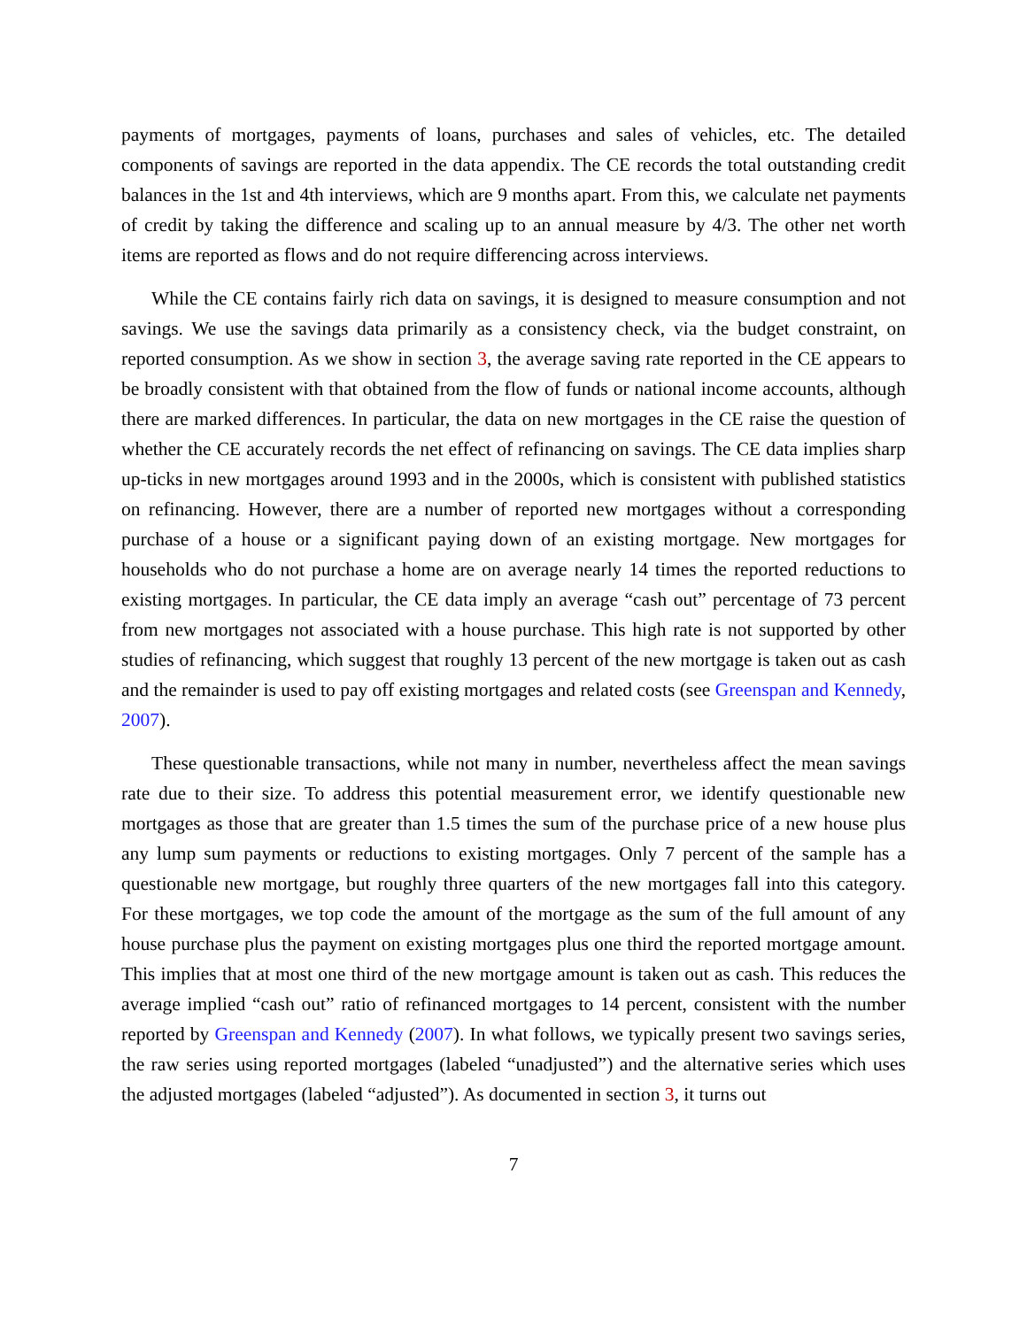payments of mortgages, payments of loans, purchases and sales of vehicles, etc. The detailed components of savings are reported in the data appendix. The CE records the total outstanding credit balances in the 1st and 4th interviews, which are 9 months apart. From this, we calculate net payments of credit by taking the difference and scaling up to an annual measure by 4/3. The other net worth items are reported as flows and do not require differencing across interviews.
While the CE contains fairly rich data on savings, it is designed to measure consumption and not savings. We use the savings data primarily as a consistency check, via the budget constraint, on reported consumption. As we show in section 3, the average saving rate reported in the CE appears to be broadly consistent with that obtained from the flow of funds or national income accounts, although there are marked differences. In particular, the data on new mortgages in the CE raise the question of whether the CE accurately records the net effect of refinancing on savings. The CE data implies sharp up-ticks in new mortgages around 1993 and in the 2000s, which is consistent with published statistics on refinancing. However, there are a number of reported new mortgages without a corresponding purchase of a house or a significant paying down of an existing mortgage. New mortgages for households who do not purchase a home are on average nearly 14 times the reported reductions to existing mortgages. In particular, the CE data imply an average “cash out” percentage of 73 percent from new mortgages not associated with a house purchase. This high rate is not supported by other studies of refinancing, which suggest that roughly 13 percent of the new mortgage is taken out as cash and the remainder is used to pay off existing mortgages and related costs (see Greenspan and Kennedy, 2007).
These questionable transactions, while not many in number, nevertheless affect the mean savings rate due to their size. To address this potential measurement error, we identify questionable new mortgages as those that are greater than 1.5 times the sum of the purchase price of a new house plus any lump sum payments or reductions to existing mortgages. Only 7 percent of the sample has a questionable new mortgage, but roughly three quarters of the new mortgages fall into this category. For these mortgages, we top code the amount of the mortgage as the sum of the full amount of any house purchase plus the payment on existing mortgages plus one third the reported mortgage amount. This implies that at most one third of the new mortgage amount is taken out as cash. This reduces the average implied “cash out” ratio of refinanced mortgages to 14 percent, consistent with the number reported by Greenspan and Kennedy (2007). In what follows, we typically present two savings series, the raw series using reported mortgages (labeled “unadjusted”) and the alternative series which uses the adjusted mortgages (labeled “adjusted”). As documented in section 3, it turns out
7